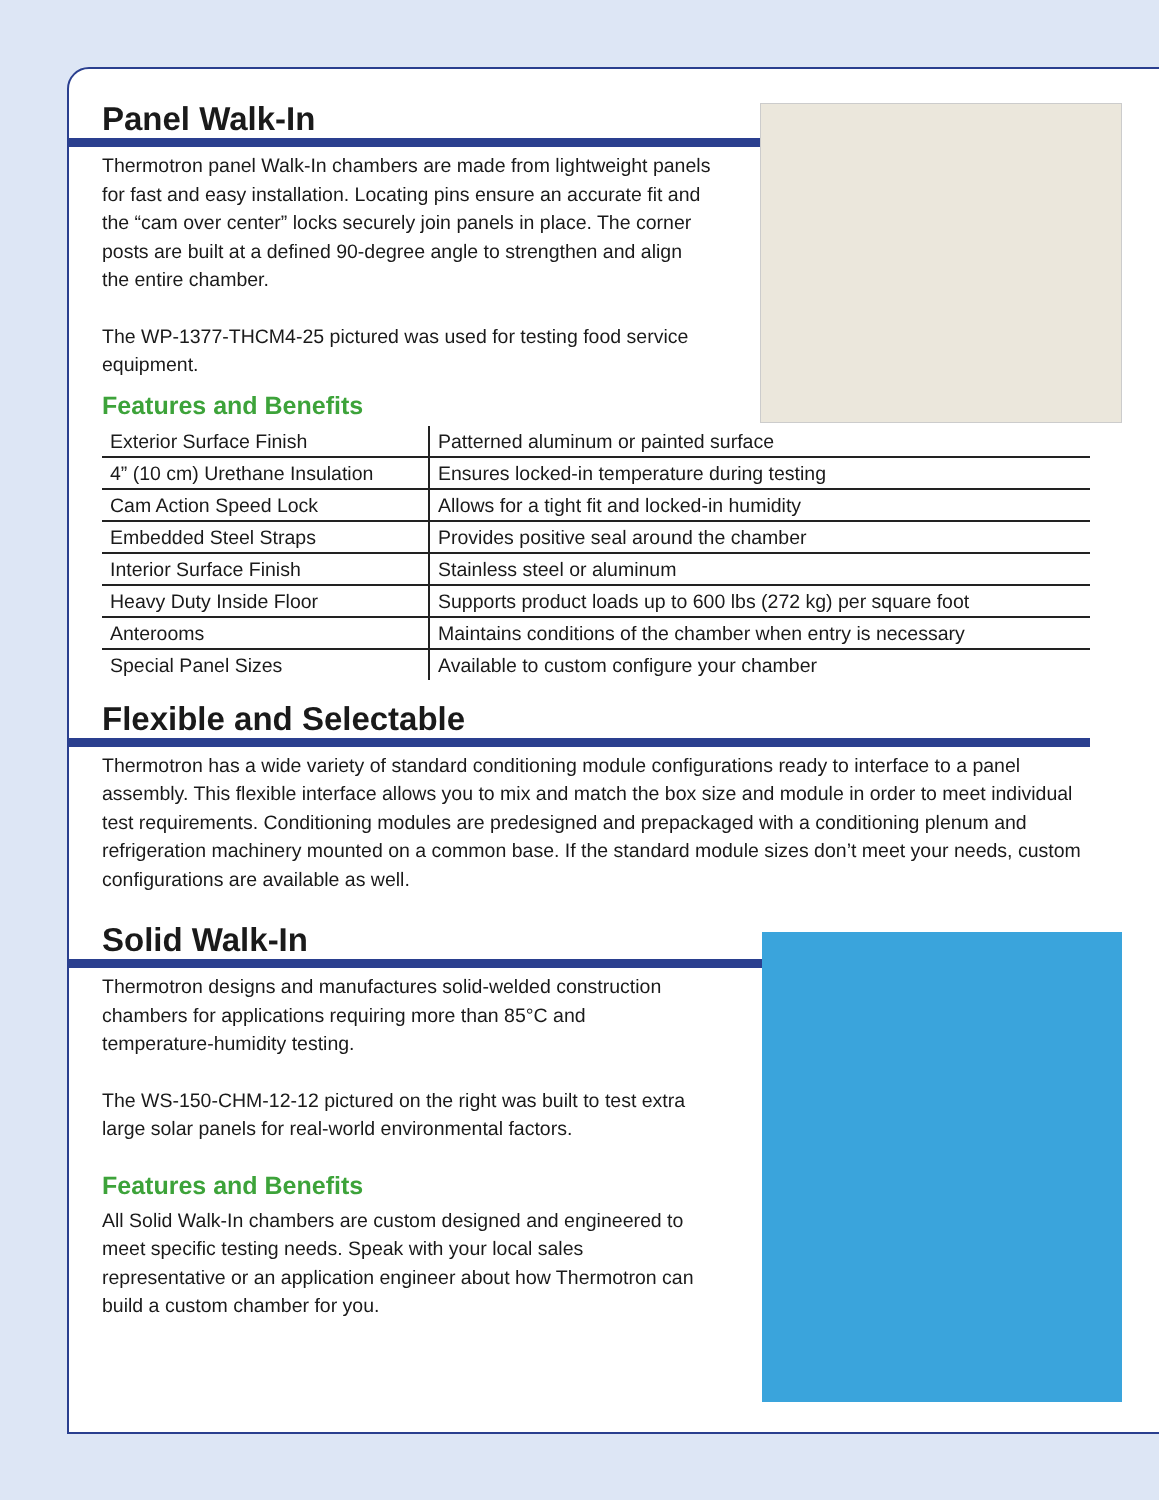Panel Walk-In
Thermotron panel Walk-In chambers are made from lightweight panels for fast and easy installation. Locating pins ensure an accurate fit and the “cam over center” locks securely join panels in place. The corner posts are built at a defined 90-degree angle to strengthen and align the entire chamber.
The WP-1377-THCM4-25 pictured was used for testing food service equipment.
Features and Benefits
| Exterior Surface Finish | Patterned aluminum or painted surface |
| 4” (10 cm) Urethane Insulation | Ensures locked-in temperature during testing |
| Cam Action Speed Lock | Allows for a tight fit and locked-in humidity |
| Embedded Steel Straps | Provides positive seal around the chamber |
| Interior Surface Finish | Stainless steel or aluminum |
| Heavy Duty Inside Floor | Supports product loads up to 600 lbs (272 kg) per square foot |
| Anterooms | Maintains conditions of the chamber when entry is necessary |
| Special Panel Sizes | Available to custom configure your chamber |
Flexible and Selectable
Thermotron has a wide variety of standard conditioning module configurations ready to interface to a panel assembly. This flexible interface allows you to mix and match the box size and module in order to meet individual test requirements. Conditioning modules are predesigned and prepackaged with a conditioning plenum and refrigeration machinery mounted on a common base. If the standard module sizes don’t meet your needs, custom configurations are available as well.
Solid Walk-In
Thermotron designs and manufactures solid-welded construction chambers for applications requiring more than 85°C and temperature-humidity testing.
The WS-150-CHM-12-12 pictured on the right was built to test extra large solar panels for real-world environmental factors.
Features and Benefits
All Solid Walk-In chambers are custom designed and engineered to meet specific testing needs. Speak with your local sales representative or an application engineer about how Thermotron can build a custom chamber for you.